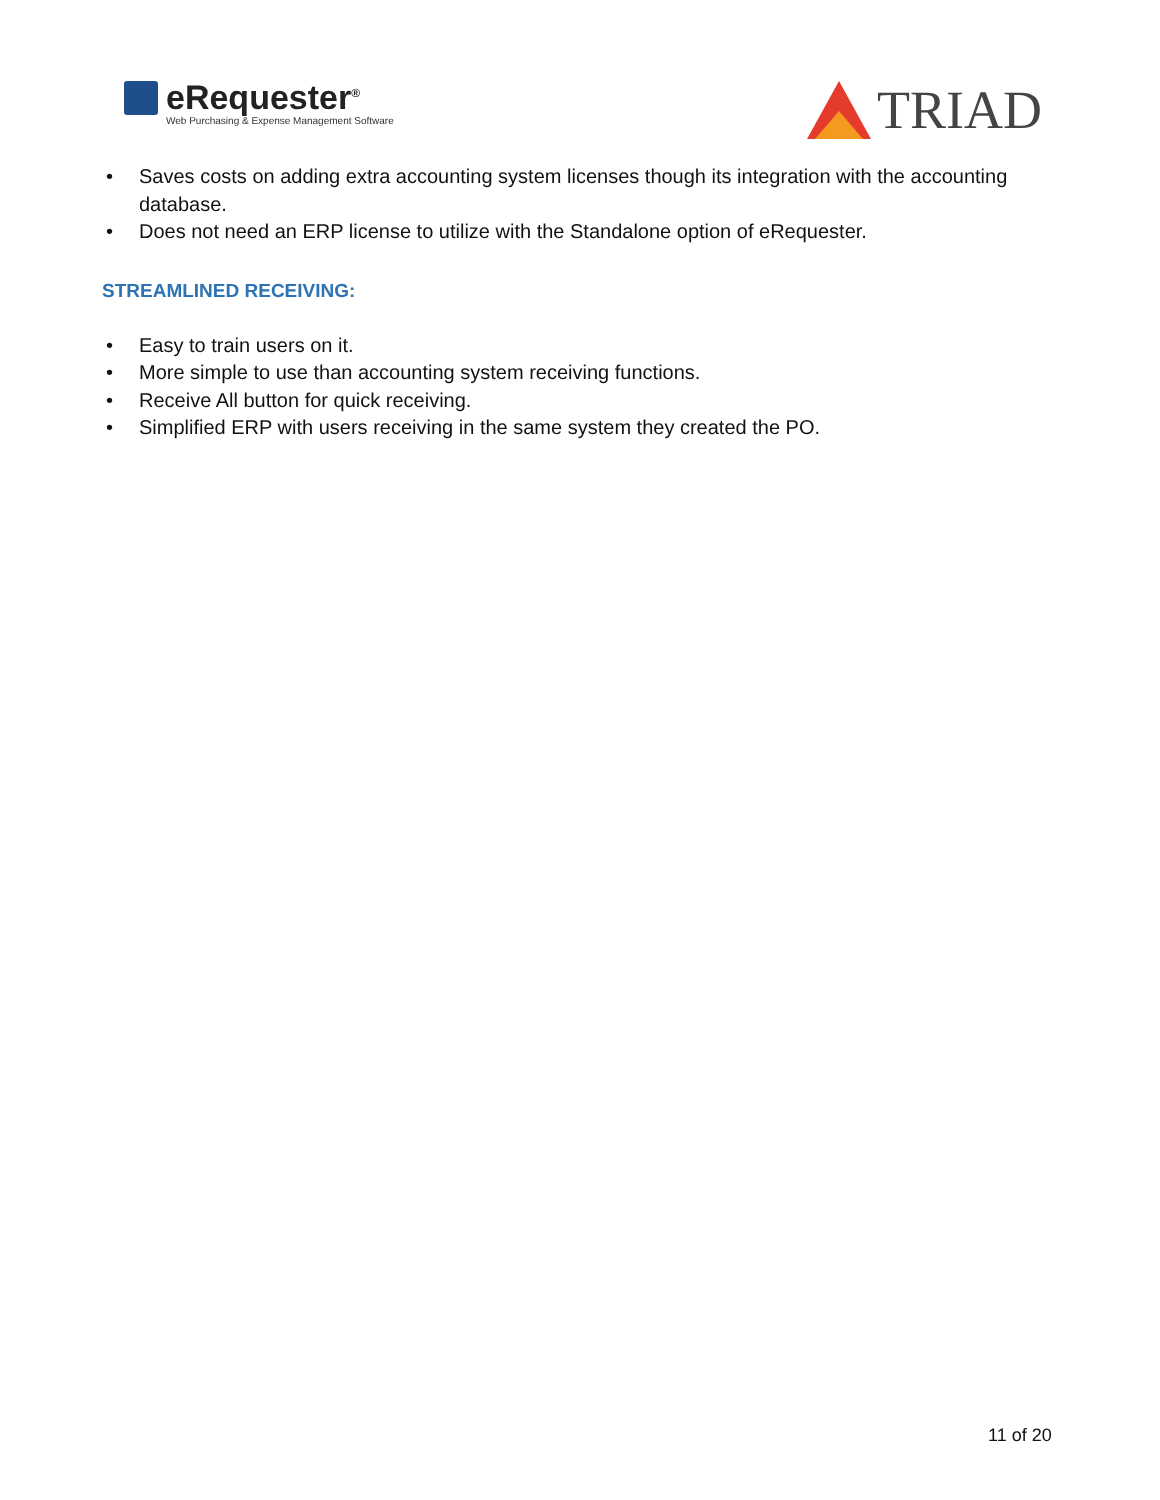eRequester<sup>®</sup>
Web Purchasing & Expense Management Software
TRIAD
• Saves costs on adding extra accounting system licenses though its integration with the accounting database.
• Does not need an ERP license to utilize with the Standalone option of eRequester.
STREAMLINED RECEIVING:
• Easy to train users on it.
• More simple to use than accounting system receiving functions.
• Receive All button for quick receiving.
• Simplified ERP with users receiving in the same system they created the PO.
11 of 20